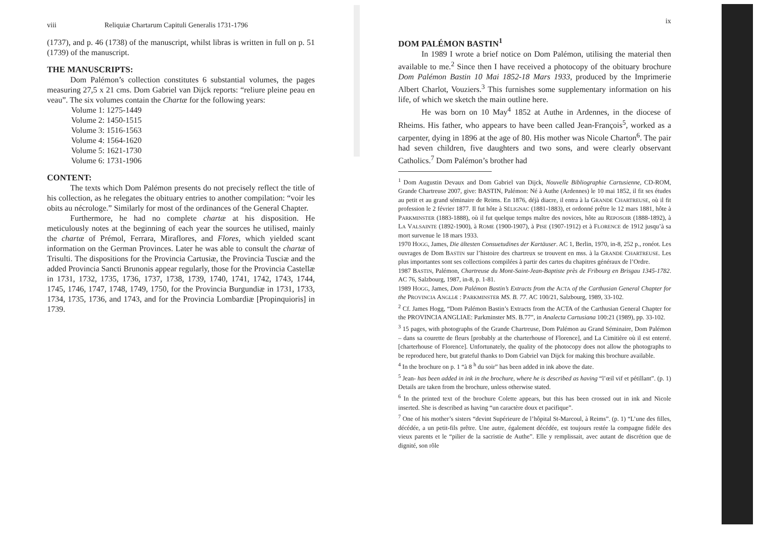viii Reliquiæ Chartarum Capituli Generalis 1731-1796
(1737), and p. 46 (1738) of the manuscript, whilst libras is written in full on p. 51 (1739) of the manuscript.
THE MANUSCRIPTS:
Dom Palémon’s collection constitutes 6 substantial volumes, the pages measuring 27,5 x 21 cms. Dom Gabriel van Dijck reports: “reliure pleine peau en veau”. The six volumes contain the Chartæ for the following years:
Volume 1: 1275-1449
Volume 2: 1450-1515
Volume 3: 1516-1563
Volume 4: 1564-1620
Volume 5: 1621-1730
Volume 6: 1731-1906
CONTENT:
The texts which Dom Palémon presents do not precisely reflect the title of his collection, as he relegates the obituary entries to another compilation: “voir les obits au nécrologe.” Similarly for most of the ordinances of the General Chapter.
Furthermore, he had no complete chartæ at his disposition. He meticulously notes at the beginning of each year the sources he utilised, mainly the chartæ of Prémol, Ferrara, Miraflores, and Flores, which yielded scant information on the German Provinces. Later he was able to consult the chartæ of Trisulti. The dispositions for the Provincia Cartusiæ, the Provincia Tusciæ and the added Provincia Sancti Brunonis appear regularly, those for the Provincia Castellæ in 1731, 1732, 1735, 1736, 1737, 1738, 1739, 1740, 1741, 1742, 1743, 1744, 1745, 1746, 1747, 1748, 1749, 1750, for the Provincia Burgundiæ in 1731, 1733, 1734, 1735, 1736, and 1743, and for the Provincia Lombardiæ [Propinquioris] in 1739.
ix
DOM PALÉMON BASTIN<sup>1</sup>
In 1989 I wrote a brief notice on Dom Palémon, utilising the material then available to me.<sup>2</sup> Since then I have received a photocopy of the obituary brochure Dom Palémon Bastin 10 Mai 1852-18 Mars 1933, produced by the Imprimerie Albert Charlot, Vouziers.<sup>3</sup> This furnishes some supplementary information on his life, of which we sketch the main outline here.
He was born on 10 May<sup>4</sup> 1852 at Authe in Ardennes, in the diocese of Rheims. His father, who appears to have been called Jean-François<sup>5</sup>, worked as a carpenter, dying in 1896 at the age of 80. His mother was Nicole Charton<sup>6</sup>. The pair had seven children, five daughters and two sons, and were clearly observant Catholics.<sup>7</sup> Dom Palémon’s brother had
<sup>1</sup> Dom Augustin Devaux and Dom Gabriel van Dijck, Nouvelle Bibliographie Cartusienne, CD-ROM, Grande Chartreuse 2007, give: BASTIN, Palémon: Né à Authe (Ardennes) le 10 mai 1852, il fit ses études au petit et au grand séminaire de Reims. En 1876, déjà diacre, il entra à la GRANDE CHARTREUSE, où il fit profession le 2 février 1877. Il fut hôte à SÉLIGNAC (1881-1883), et ordonné prêtre le 12 mars 1881, hôte à PARKMINSTER (1883-1888), où il fut quelque temps maître des novices, hôte au REPOSOIR (1888-1892), à LA VALSAINTE (1892-1900), à ROME (1900-1907), à PISE (1907-1912) et à FLORENCE de 1912 jusqu’à sa mort survenue le 18 mars 1933.
1970 HOGG, James, Die ältesten Consuetudines der Kartäuser. AC 1, Berlin, 1970, in-8, 252 p., ronéot. Les ouvrages de Dom BASTIN sur l’histoire des chartreux se trouvent en mss. à la GRANDE CHARTREUSE. Les plus importantes sont ses collections compilées à partir des cartes du chapitres généraux de l’Ordre.
1987 BASTIN, Palémon, Chartreuse du Mont-Saint-Jean-Baptiste près de Fribourg en Brisgau 1345-1782. AC 76, Salzbourg, 1987, in-8, p. 1-81.
1989 HOGG, James, Dom Palémon Bastin’s Extracts from the ACTA of the Carthusian General Chapter for the PROVINCIA ANGLIÆ : PARKMINSTER MS. B. 77. AC 100/21, Salzbourg, 1989, 33-102.
<sup>2</sup> Cf. James Hogg, “Dom Palémon Bastin’s Extracts from the ACTA of the Carthusian General Chapter for the PROVINCIA ANGLIAE: Parkminster MS. B.77”, in Analecta Cartusiana 100:21 (1989), pp. 33-102.
<sup>3</sup> 15 pages, with photographs of the Grande Chartreuse, Dom Palémon au Grand Séminaire, Dom Palémon – dans sa courette de fleurs [probably at the charterhouse of Florence], and La Cimitière où il est enterré. [charterhouse of Florence]. Unfortunately, the quality of the photocopy does not allow the photographs to be reproduced here, but grateful thanks to Dom Gabriel van Dijck for making this brochure available.
<sup>4</sup> In the brochure on p. 1 “à 8 <sup>h</sup> du soir” has been added in ink above the date.
<sup>5</sup> Jean- has been added in ink in the brochure, where he is described as having “l’œil vif et pétillant”. (p. 1) Details are taken from the brochure, unless otherwise stated.
<sup>6</sup> In the printed text of the brochure Colette appears, but this has been crossed out in ink and Nicole inserted. She is described as having “un caractère doux et pacifique”.
<sup>7</sup> One of his mother’s sisters “devint Supérieure de l’hôpital St-Marcoul, à Reims”. (p. 1) “L’une des filles, décédée, a un petit-fils prêtre. Une autre, également décédée, est toujours restée la compagne fidèle des vieux parents et le “pilier de la sacristie de Authe”. Elle y remplissait, avec autant de discrétion que de dignité, son rôle